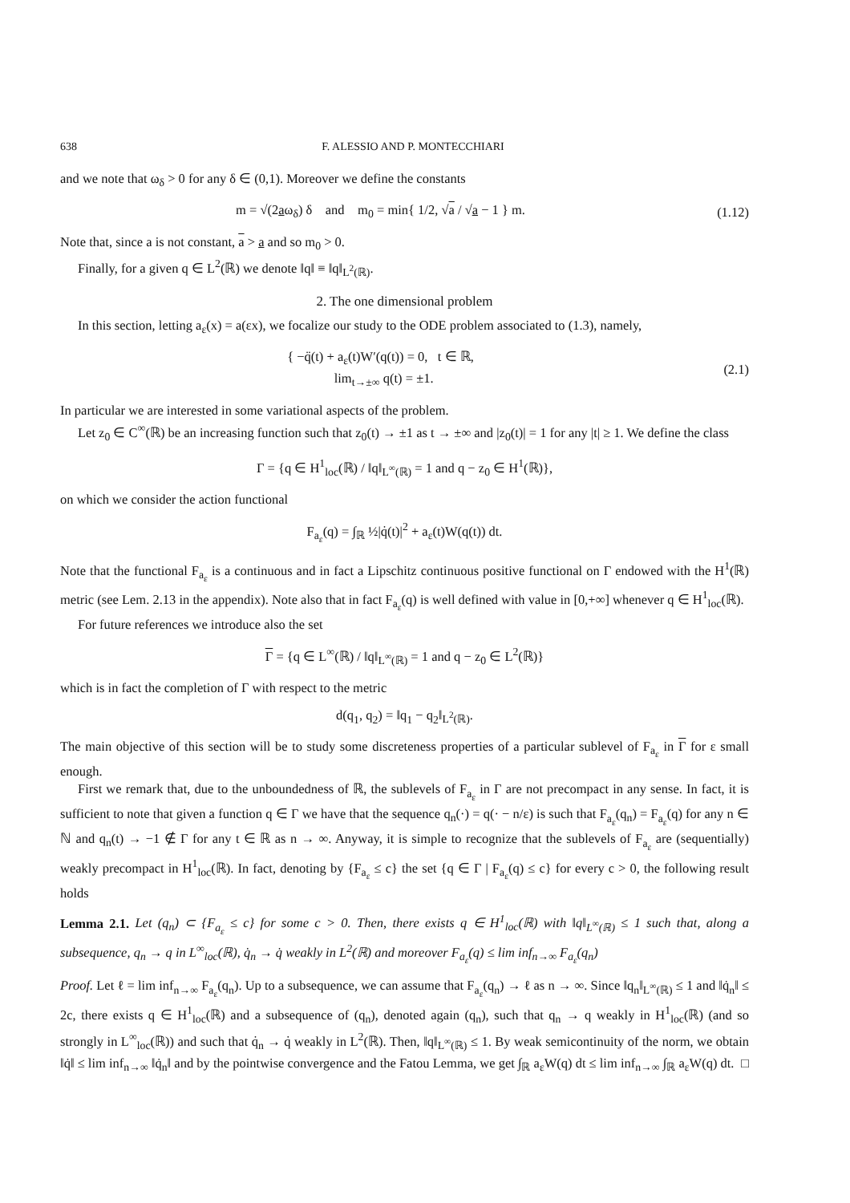638 F. ALESSIO AND P. MONTECCHIARI
and we note that ω<sub>δ</sub> > 0 for any δ ∈ (0,1). Moreover we define the constants
m = √(2aω<sub>δ</sub>) δ and m<sub>0</sub> = min{ 1/2, √a / √a − 1 } m.
(1.12)
Note that, since a is not constant, a > a and so m<sub>0</sub> > 0.
Finally, for a given q ∈ L<sup>2</sup>(ℝ) we denote ‖q‖ ≡ ‖q‖<sub>L<sup>2</sup>(ℝ)</sub>.
2. The one dimensional problem
In this section, letting a<sub>ε</sub>(x) = a(εx), we focalize our study to the ODE problem associated to (1.3), namely,
{ −q̈(t) + a<sub>ε</sub>(t)W′(q(t)) = 0, t ∈ ℝ,
lim<sub>t→±∞</sub> q(t) = ±1.
(2.1)
In particular we are interested in some variational aspects of the problem.
Let z<sub>0</sub> ∈ C<sup>∞</sup>(ℝ) be an increasing function such that z<sub>0</sub>(t) → ±1 as t → ±∞ and |z<sub>0</sub>(t)| = 1 for any |t| ≥ 1. We define the class
Γ = {q ∈ H<sup>1</sup><sub>loc</sub>(ℝ) / ‖q‖<sub>L<sup>∞</sup>(ℝ)</sub> = 1 and q − z<sub>0</sub> ∈ H<sup>1</sup>(ℝ)},
on which we consider the action functional
F<sub>a<sub>ε</sub></sub>(q) = ∫<sub>ℝ</sub> ½|q̇(t)|<sup>2</sup> + a<sub>ε</sub>(t)W(q(t)) dt.
Note that the functional F<sub>a<sub>ε</sub></sub> is a continuous and in fact a Lipschitz continuous positive functional on Γ endowed with the H<sup>1</sup>(ℝ) metric (see Lem. 2.13 in the appendix). Note also that in fact F<sub>a<sub>ε</sub></sub>(q) is well defined with value in [0,+∞] whenever q ∈ H<sup>1</sup><sub>loc</sub>(ℝ).
For future references we introduce also the set
Γ = {q ∈ L<sup>∞</sup>(ℝ) / ‖q‖<sub>L<sup>∞</sup>(ℝ)</sub> = 1 and q − z<sub>0</sub> ∈ L<sup>2</sup>(ℝ)}
which is in fact the completion of Γ with respect to the metric
d(q<sub>1</sub>, q<sub>2</sub>) = ‖q<sub>1</sub> − q<sub>2</sub>‖<sub>L<sup>2</sup>(ℝ)</sub>.
The main objective of this section will be to study some discreteness properties of a particular sublevel of F<sub>a<sub>ε</sub></sub> in Γ for ε small enough.
First we remark that, due to the unboundedness of ℝ, the sublevels of F<sub>a<sub>ε</sub></sub> in Γ are not precompact in any sense. In fact, it is sufficient to note that given a function q ∈ Γ we have that the sequence q<sub>n</sub>(·) = q(· − n/ε) is such that F<sub>a<sub>ε</sub></sub>(q<sub>n</sub>) = F<sub>a<sub>ε</sub></sub>(q) for any n ∈ ℕ and q<sub>n</sub>(t) → −1 ∉ Γ for any t ∈ ℝ as n → ∞. Anyway, it is simple to recognize that the sublevels of F<sub>a<sub>ε</sub></sub> are (sequentially) weakly precompact in H<sup>1</sup><sub>loc</sub>(ℝ). In fact, denoting by {F<sub>a<sub>ε</sub></sub> ≤ c} the set {q ∈ Γ | F<sub>a<sub>ε</sub></sub>(q) ≤ c} for every c > 0, the following result holds
Lemma 2.1. Let (q<sub>n</sub>) ⊂ {F<sub>a<sub>ε</sub></sub> ≤ c} for some c > 0. Then, there exists q ∈ H<sup>1</sup><sub>loc</sub>(ℝ) with ‖q‖<sub>L<sup>∞</sup>(ℝ)</sub> ≤ 1 such that, along a subsequence, q<sub>n</sub> → q in L<sup>∞</sup><sub>loc</sub>(ℝ), q̇<sub>n</sub> → q̇ weakly in L<sup>2</sup>(ℝ) and moreover F<sub>a<sub>ε</sub></sub>(q) ≤ lim inf<sub>n→∞</sub> F<sub>a<sub>ε</sub></sub>(q<sub>n</sub>)
Proof. Let ℓ = lim inf<sub>n→∞</sub> F<sub>a<sub>ε</sub></sub>(q<sub>n</sub>). Up to a subsequence, we can assume that F<sub>a<sub>ε</sub></sub>(q<sub>n</sub>) → ℓ as n → ∞. Since ‖q<sub>n</sub>‖<sub>L<sup>∞</sup>(ℝ)</sub> ≤ 1 and ‖q̇<sub>n</sub>‖ ≤ 2c, there exists q ∈ H<sup>1</sup><sub>loc</sub>(ℝ) and a subsequence of (q<sub>n</sub>), denoted again (q<sub>n</sub>), such that q<sub>n</sub> → q weakly in H<sup>1</sup><sub>loc</sub>(ℝ) (and so strongly in L<sup>∞</sup><sub>loc</sub>(ℝ)) and such that q̇<sub>n</sub> → q̇ weakly in L<sup>2</sup>(ℝ). Then, ‖q‖<sub>L<sup>∞</sup>(ℝ)</sub> ≤ 1. By weak semicontinuity of the norm, we obtain ‖q̇‖ ≤ lim inf<sub>n→∞</sub> ‖q̇<sub>n</sub>‖ and by the pointwise convergence and the Fatou Lemma, we get ∫<sub>ℝ</sub> a<sub>ε</sub>W(q) dt ≤ lim inf<sub>n→∞</sub> ∫<sub>ℝ</sub> a<sub>ε</sub>W(q) dt. □